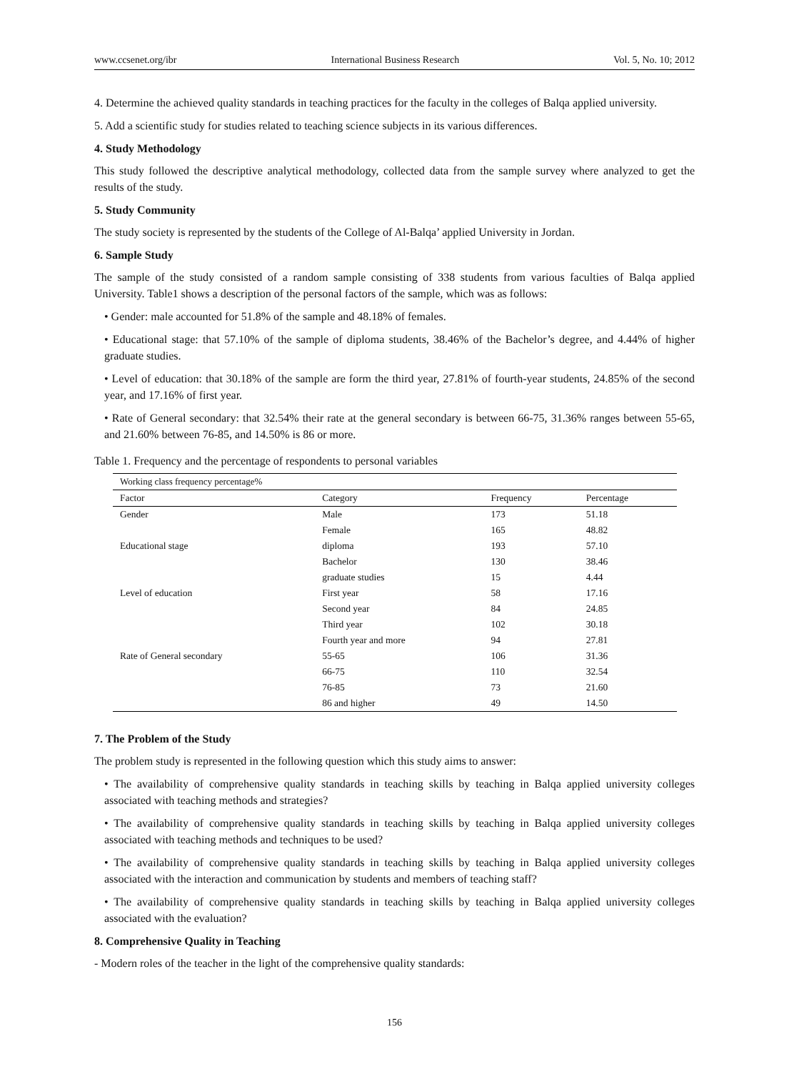www.ccsenet.org/ibr International Business Research Vol. 5, No. 10; 2012
4. Determine the achieved quality standards in teaching practices for the faculty in the colleges of Balqa applied university.
5. Add a scientific study for studies related to teaching science subjects in its various differences.
4. Study Methodology
This study followed the descriptive analytical methodology, collected data from the sample survey where analyzed to get the results of the study.
5. Study Community
The study society is represented by the students of the College of Al-Balqa’ applied University in Jordan.
6. Sample Study
The sample of the study consisted of a random sample consisting of 338 students from various faculties of Balqa applied University. Table1 shows a description of the personal factors of the sample, which was as follows:
• Gender: male accounted for 51.8% of the sample and 48.18% of females.
• Educational stage: that 57.10% of the sample of diploma students, 38.46% of the Bachelor’s degree, and 4.44% of higher graduate studies.
• Level of education: that 30.18% of the sample are form the third year, 27.81% of fourth-year students, 24.85% of the second year, and 17.16% of first year.
• Rate of General secondary: that 32.54% their rate at the general secondary is between 66-75, 31.36% ranges between 55-65, and 21.60% between 76-85, and 14.50% is 86 or more.
Table 1. Frequency and the percentage of respondents to personal variables
| Working class frequency percentage% | | | |
| Factor | Category | Frequency | Percentage |
| Gender | Male | 173 | 51.18 |
| | Female | 165 | 48.82 |
| Educational stage | diploma | 193 | 57.10 |
| | Bachelor | 130 | 38.46 |
| | graduate studies | 15 | 4.44 |
| Level of education | First year | 58 | 17.16 |
| | Second year | 84 | 24.85 |
| | Third year | 102 | 30.18 |
| | Fourth year and more | 94 | 27.81 |
| Rate of General secondary | 55-65 | 106 | 31.36 |
| | 66-75 | 110 | 32.54 |
| | 76-85 | 73 | 21.60 |
| | 86 and higher | 49 | 14.50 |
7. The Problem of the Study
The problem study is represented in the following question which this study aims to answer:
• The availability of comprehensive quality standards in teaching skills by teaching in Balqa applied university colleges associated with teaching methods and strategies?
• The availability of comprehensive quality standards in teaching skills by teaching in Balqa applied university colleges associated with teaching methods and techniques to be used?
• The availability of comprehensive quality standards in teaching skills by teaching in Balqa applied university colleges associated with the interaction and communication by students and members of teaching staff?
• The availability of comprehensive quality standards in teaching skills by teaching in Balqa applied university colleges associated with the evaluation?
8. Comprehensive Quality in Teaching
- Modern roles of the teacher in the light of the comprehensive quality standards:
156